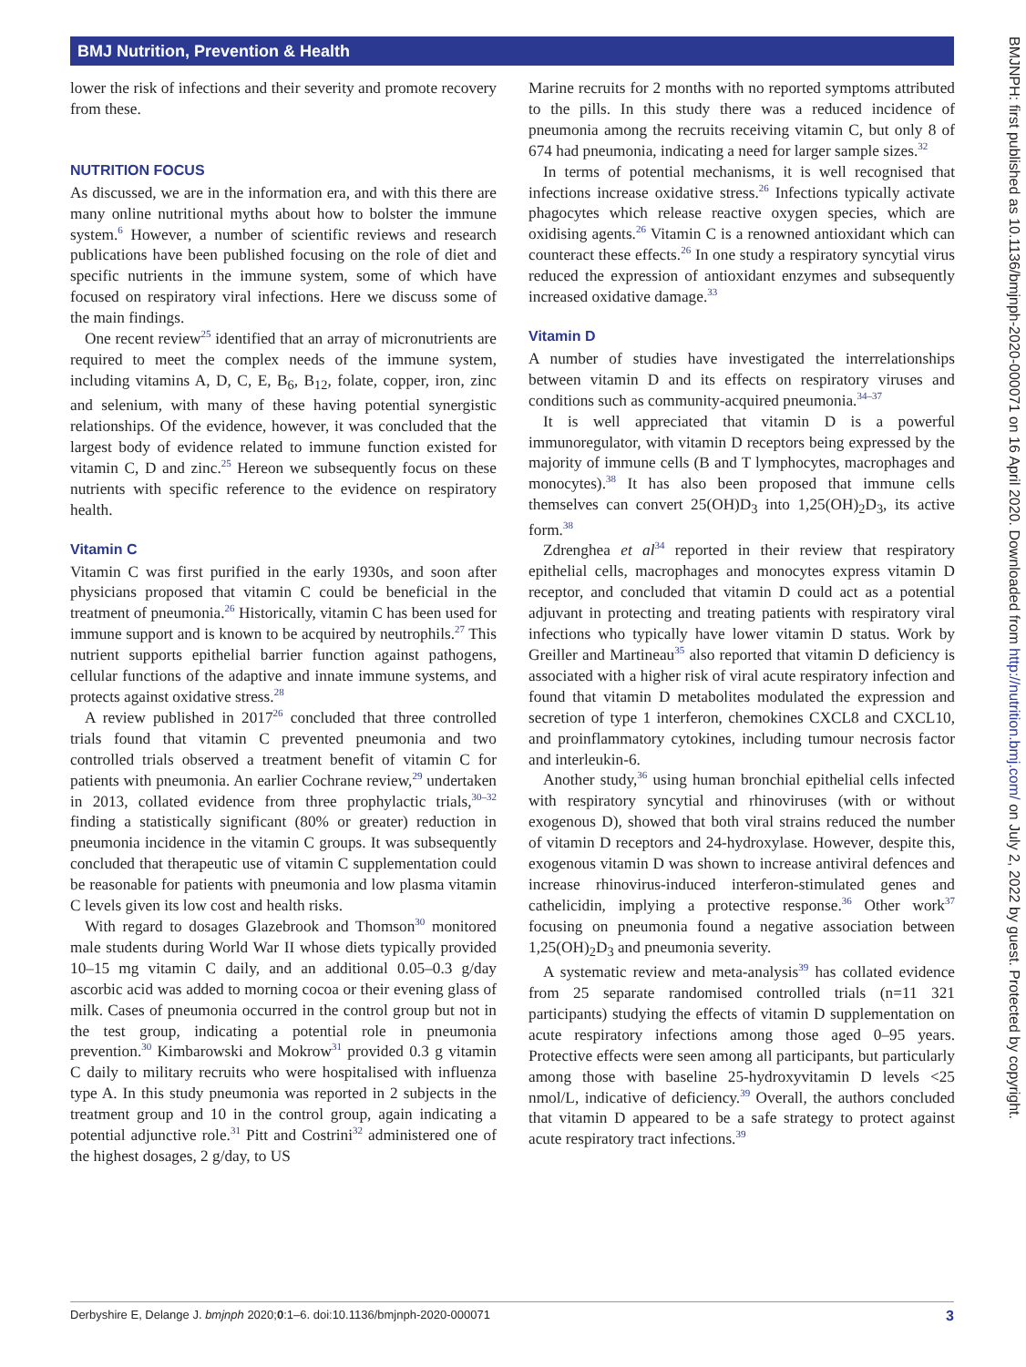BMJ Nutrition, Prevention & Health
BMJNPH: first published as 10.1136/bmjnph-2020-000071 on 16 April 2020. Downloaded from http://nutrition.bmj.com/ on July 2, 2022 by guest. Protected by copyright.
lower the risk of infections and their severity and promote recovery from these.
NUTRITION FOCUS
As discussed, we are in the information era, and with this there are many online nutritional myths about how to bolster the immune system.<sup>6</sup> However, a number of scientific reviews and research publications have been published focusing on the role of diet and specific nutrients in the immune system, some of which have focused on respiratory viral infections. Here we discuss some of the main findings.
One recent review<sup>25</sup> identified that an array of micronutrients are required to meet the complex needs of the immune system, including vitamins A, D, C, E, B<sub>6</sub>, B<sub>12</sub>, folate, copper, iron, zinc and selenium, with many of these having potential synergistic relationships. Of the evidence, however, it was concluded that the largest body of evidence related to immune function existed for vitamin C, D and zinc.<sup>25</sup> Hereon we subsequently focus on these nutrients with specific reference to the evidence on respiratory health.
Vitamin C
Vitamin C was first purified in the early 1930s, and soon after physicians proposed that vitamin C could be beneficial in the treatment of pneumonia.<sup>26</sup> Historically, vitamin C has been used for immune support and is known to be acquired by neutrophils.<sup>27</sup> This nutrient supports epithelial barrier function against pathogens, cellular functions of the adaptive and innate immune systems, and protects against oxidative stress.<sup>28</sup>
A review published in 2017<sup>26</sup> concluded that three controlled trials found that vitamin C prevented pneumonia and two controlled trials observed a treatment benefit of vitamin C for patients with pneumonia. An earlier Cochrane review,<sup>29</sup> undertaken in 2013, collated evidence from three prophylactic trials,<sup>30–32</sup> finding a statistically significant (80% or greater) reduction in pneumonia incidence in the vitamin C groups. It was subsequently concluded that therapeutic use of vitamin C supplementation could be reasonable for patients with pneumonia and low plasma vitamin C levels given its low cost and health risks.
With regard to dosages Glazebrook and Thomson<sup>30</sup> monitored male students during World War II whose diets typically provided 10–15 mg vitamin C daily, and an additional 0.05–0.3 g/day ascorbic acid was added to morning cocoa or their evening glass of milk. Cases of pneumonia occurred in the control group but not in the test group, indicating a potential role in pneumonia prevention.<sup>30</sup> Kimbarowski and Mokrow<sup>31</sup> provided 0.3 g vitamin C daily to military recruits who were hospitalised with influenza type A. In this study pneumonia was reported in 2 subjects in the treatment group and 10 in the control group, again indicating a potential adjunctive role.<sup>31</sup> Pitt and Costrini<sup>32</sup> administered one of the highest dosages, 2 g/day, to US
Marine recruits for 2 months with no reported symptoms attributed to the pills. In this study there was a reduced incidence of pneumonia among the recruits receiving vitamin C, but only 8 of 674 had pneumonia, indicating a need for larger sample sizes.<sup>32</sup>
In terms of potential mechanisms, it is well recognised that infections increase oxidative stress.<sup>26</sup> Infections typically activate phagocytes which release reactive oxygen species, which are oxidising agents.<sup>26</sup> Vitamin C is a renowned antioxidant which can counteract these effects.<sup>26</sup> In one study a respiratory syncytial virus reduced the expression of antioxidant enzymes and subsequently increased oxidative damage.<sup>33</sup>
Vitamin D
A number of studies have investigated the interrelationships between vitamin D and its effects on respiratory viruses and conditions such as community-acquired pneumonia.<sup>34–37</sup>
It is well appreciated that vitamin D is a powerful immunoregulator, with vitamin D receptors being expressed by the majority of immune cells (B and T lymphocytes, macrophages and monocytes).<sup>38</sup> It has also been proposed that immune cells themselves can convert 25(OH)D<sub>3</sub> into 1,25(OH)<sub>2</sub>D<sub>3</sub>, its active form.<sup>38</sup>
Zdrenghea et al<sup>34</sup> reported in their review that respiratory epithelial cells, macrophages and monocytes express vitamin D receptor, and concluded that vitamin D could act as a potential adjuvant in protecting and treating patients with respiratory viral infections who typically have lower vitamin D status. Work by Greiller and Martineau<sup>35</sup> also reported that vitamin D deficiency is associated with a higher risk of viral acute respiratory infection and found that vitamin D metabolites modulated the expression and secretion of type 1 interferon, chemokines CXCL8 and CXCL10, and proinflammatory cytokines, including tumour necrosis factor and interleukin-6.
Another study,<sup>36</sup> using human bronchial epithelial cells infected with respiratory syncytial and rhinoviruses (with or without exogenous D), showed that both viral strains reduced the number of vitamin D receptors and 24-hydroxylase. However, despite this, exogenous vitamin D was shown to increase antiviral defences and increase rhinovirus-induced interferon-stimulated genes and cathelicidin, implying a protective response.<sup>36</sup> Other work<sup>37</sup> focusing on pneumonia found a negative association between 1,25(OH)<sub>2</sub>D<sub>3</sub> and pneumonia severity.
A systematic review and meta-analysis<sup>39</sup> has collated evidence from 25 separate randomised controlled trials (n=11 321 participants) studying the effects of vitamin D supplementation on acute respiratory infections among those aged 0–95 years. Protective effects were seen among all participants, but particularly among those with baseline 25-hydroxyvitamin D levels <25 nmol/L, indicative of deficiency.<sup>39</sup> Overall, the authors concluded that vitamin D appeared to be a safe strategy to protect against acute respiratory tract infections.<sup>39</sup>
Derbyshire E, Delange J. bmjnph 2020;0:1–6. doi:10.1136/bmjnph-2020-000071 3